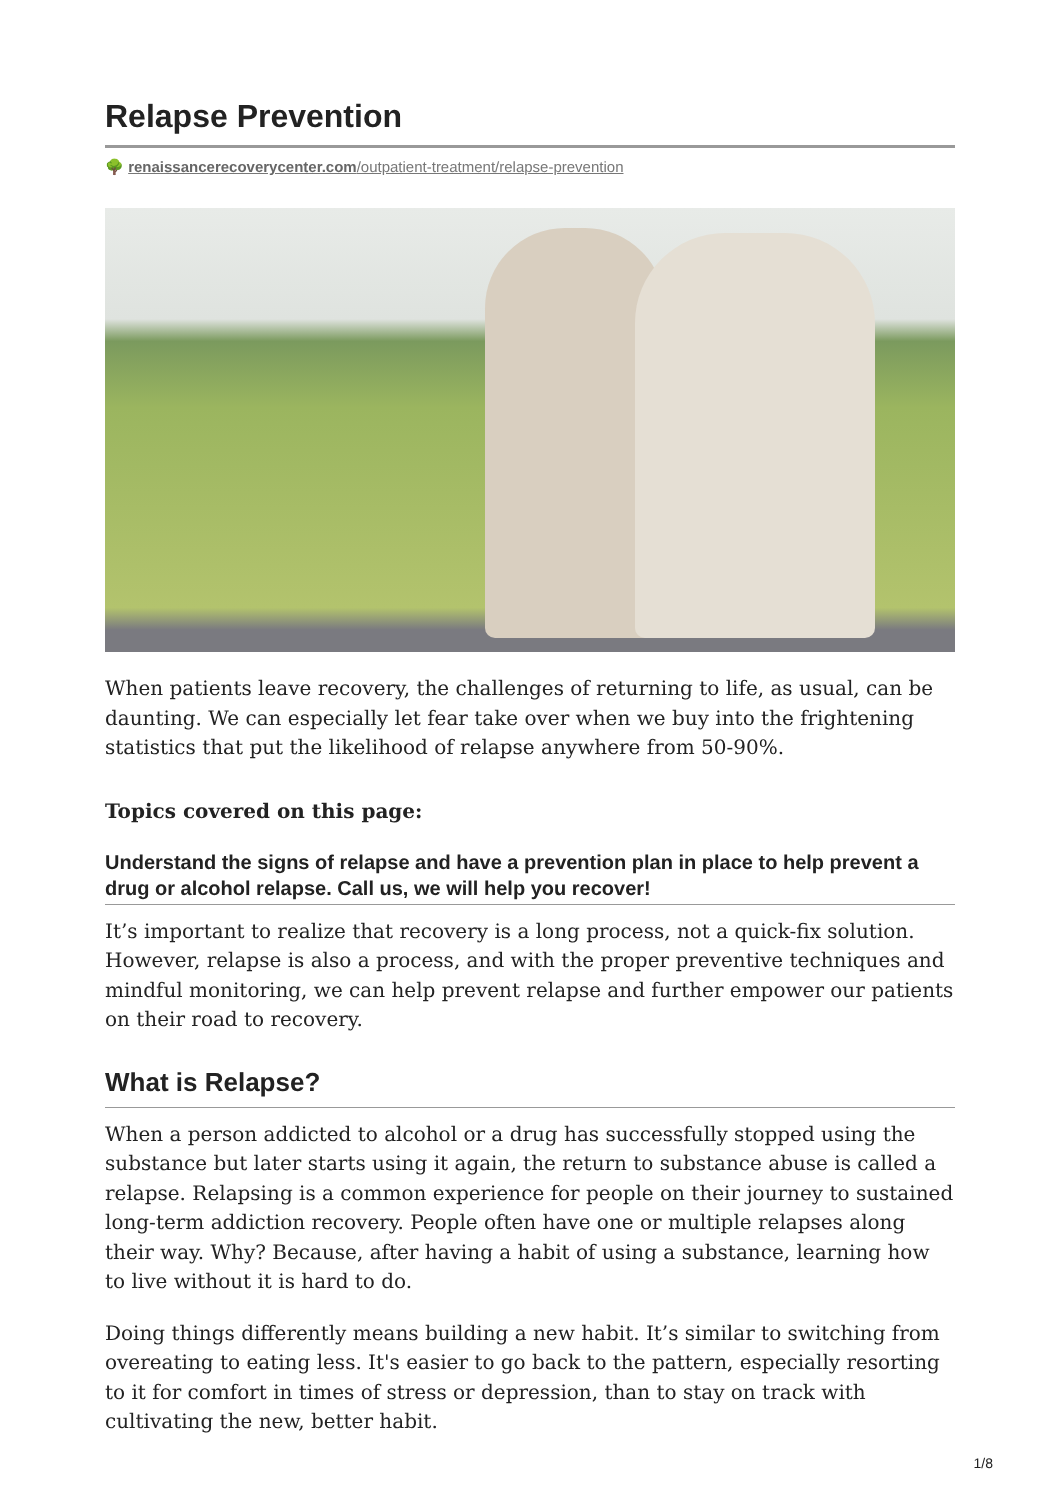Relapse Prevention
🌳 renaissancerecoverycenter.com/outpatient-treatment/relapse-prevention
When patients leave recovery, the challenges of returning to life, as usual, can be daunting. We can especially let fear take over when we buy into the frightening statistics that put the likelihood of relapse anywhere from 50-90%.
Topics covered on this page:
Understand the signs of relapse and have a prevention plan in place to help prevent a drug or alcohol relapse. Call us, we will help you recover!
It’s important to realize that recovery is a long process, not a quick-fix solution. However, relapse is also a process, and with the proper preventive techniques and mindful monitoring, we can help prevent relapse and further empower our patients on their road to recovery.
What is Relapse?
When a person addicted to alcohol or a drug has successfully stopped using the substance but later starts using it again, the return to substance abuse is called a relapse. Relapsing is a common experience for people on their journey to sustained long-term addiction recovery. People often have one or multiple relapses along their way. Why? Because, after having a habit of using a substance, learning how to live without it is hard to do.
Doing things differently means building a new habit. It’s similar to switching from overeating to eating less. It's easier to go back to the pattern, especially resorting to it for comfort in times of stress or depression, than to stay on track with cultivating the new, better habit.
1/8